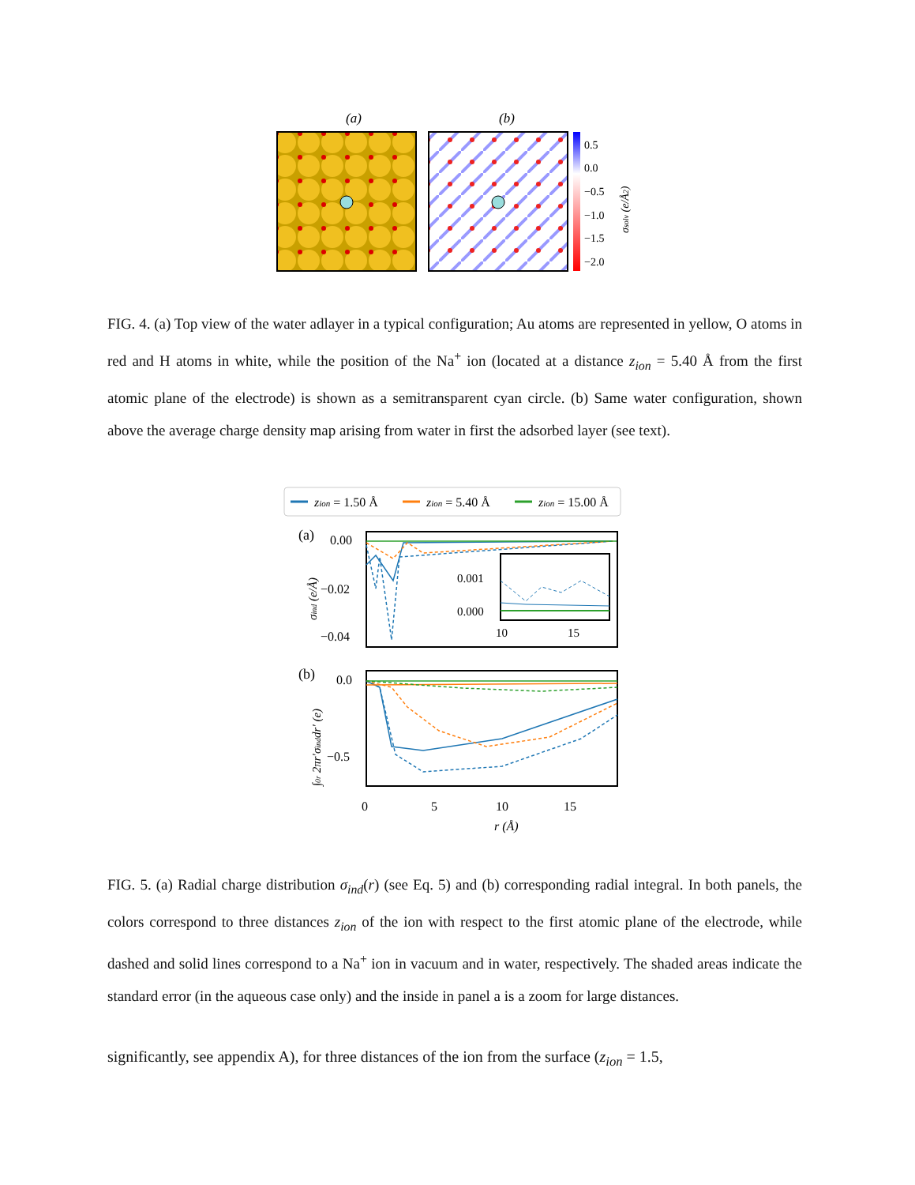(a)
(b)
0.5
0.0
−0.5
−1.0
−1.5
−2.0
σsolv (e/Å2)
FIG. 4. (a) Top view of the water adlayer in a typical configuration; Au atoms are represented in yellow, O atoms in red and H atoms in white, while the position of the Na<sup>+</sup> ion (located at a distance z<sub>ion</sub> = 5.40 Å from the first atomic plane of the electrode) is shown as a semitransparent cyan circle. (b) Same water configuration, shown above the average charge density map arising from water in first the adsorbed layer (see text).
zion = 1.50 Å
zion = 5.40 Å
zion = 15.00 Å
(a)
0.00
−0.02
−0.04
σind (e/Å)
0.001
0.000
10
15
(b)
0.0
−0.5
0
5
10
15
r (Å)
∫0r 2πr′σinddr′ (e)
FIG. 5. (a) Radial charge distribution σ<sub>ind</sub>(r) (see Eq. 5) and (b) corresponding radial integral. In both panels, the colors correspond to three distances z<sub>ion</sub> of the ion with respect to the first atomic plane of the electrode, while dashed and solid lines correspond to a Na<sup>+</sup> ion in vacuum and in water, respectively. The shaded areas indicate the standard error (in the aqueous case only) and the inside in panel a is a zoom for large distances.
significantly, see appendix A), for three distances of the ion from the surface (z<sub>ion</sub> = 1.5,